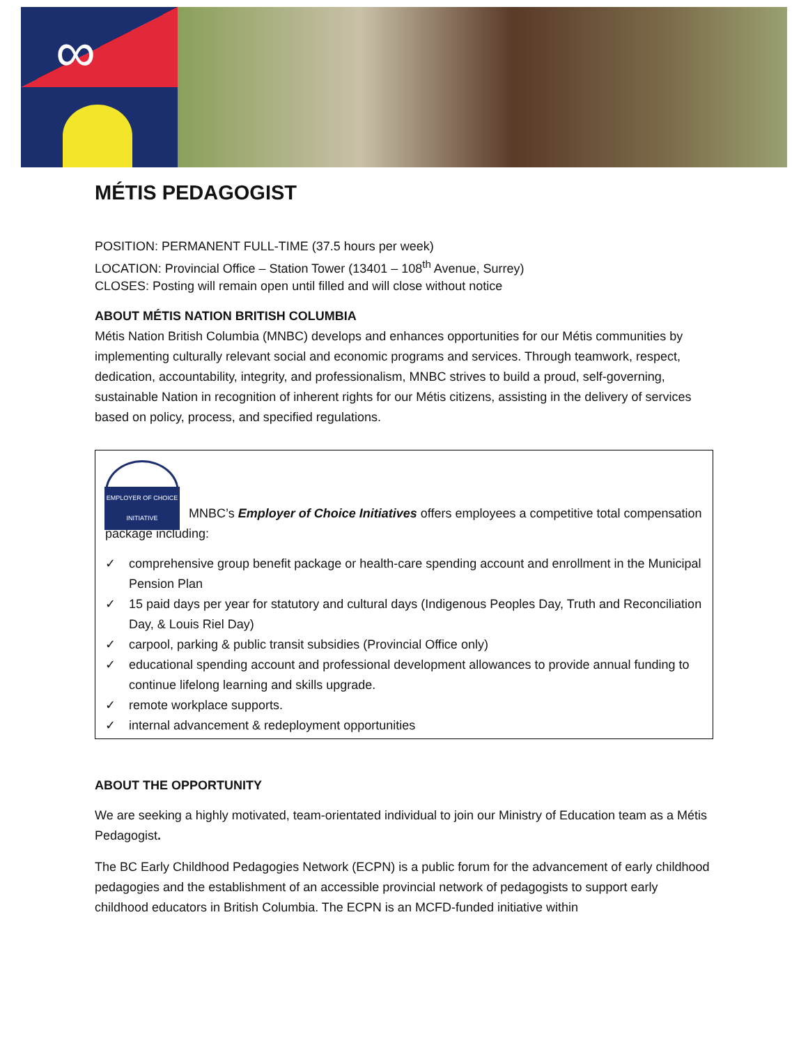∞
MÉTIS PEDAGOGIST
POSITION: PERMANENT FULL-TIME (37.5 hours per week)
LOCATION: Provincial Office – Station Tower (13401 – 108<sup>th</sup> Avenue, Surrey)
CLOSES: Posting will remain open until filled and will close without notice
ABOUT MÉTIS NATION BRITISH COLUMBIA
Métis Nation British Columbia (MNBC) develops and enhances opportunities for our Métis communities by implementing culturally relevant social and economic programs and services. Through teamwork, respect, dedication, accountability, integrity, and professionalism, MNBC strives to build a proud, self-governing, sustainable Nation in recognition of inherent rights for our Métis citizens, assisting in the delivery of services based on policy, process, and specified regulations.
EMPLOYER OF CHOICE INITIATIVE MNBC’s Employer of Choice Initiatives offers employees a competitive total compensation package including:
✓ comprehensive group benefit package or health-care spending account and enrollment in the Municipal Pension Plan
✓ 15 paid days per year for statutory and cultural days (Indigenous Peoples Day, Truth and Reconciliation Day, & Louis Riel Day)
✓ carpool, parking & public transit subsidies (Provincial Office only)
✓ educational spending account and professional development allowances to provide annual funding to continue lifelong learning and skills upgrade.
✓ remote workplace supports.
✓ internal advancement & redeployment opportunities
ABOUT THE OPPORTUNITY
We are seeking a highly motivated, team-orientated individual to join our Ministry of Education team as a Métis Pedagogist.
The BC Early Childhood Pedagogies Network (ECPN) is a public forum for the advancement of early childhood pedagogies and the establishment of an accessible provincial network of pedagogists to support early childhood educators in British Columbia. The ECPN is an MCFD-funded initiative within